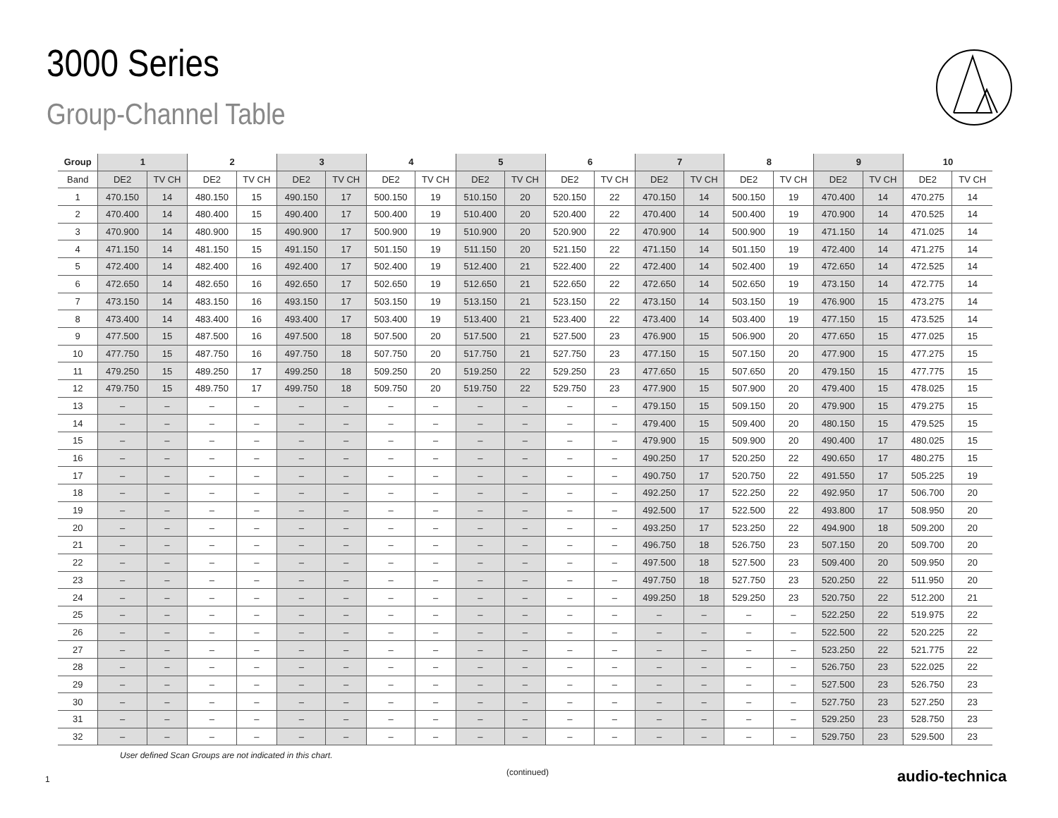3000 Series
Group-Channel Table
| Group | 1 | | 2 | | 3 | | 4 | | 5 | | 6 | | 7 | | 8 | | 9 | | 10 | |
| --- | --- | --- | --- | --- | --- | --- | --- | --- | --- | --- | --- | --- | --- | --- | --- | --- | --- | --- | --- | --- |
| Band | DE2 | TV CH | DE2 | TV CH | DE2 | TV CH | DE2 | TV CH | DE2 | TV CH | DE2 | TV CH | DE2 | TV CH | DE2 | TV CH | DE2 | TV CH | DE2 | TV CH |
| 1 | 470.150 | 14 | 480.150 | 15 | 490.150 | 17 | 500.150 | 19 | 510.150 | 20 | 520.150 | 22 | 470.150 | 14 | 500.150 | 19 | 470.400 | 14 | 470.275 | 14 |
| 2 | 470.400 | 14 | 480.400 | 15 | 490.400 | 17 | 500.400 | 19 | 510.400 | 20 | 520.400 | 22 | 470.400 | 14 | 500.400 | 19 | 470.900 | 14 | 470.525 | 14 |
| 3 | 470.900 | 14 | 480.900 | 15 | 490.900 | 17 | 500.900 | 19 | 510.900 | 20 | 520.900 | 22 | 470.900 | 14 | 500.900 | 19 | 471.150 | 14 | 471.025 | 14 |
| 4 | 471.150 | 14 | 481.150 | 15 | 491.150 | 17 | 501.150 | 19 | 511.150 | 20 | 521.150 | 22 | 471.150 | 14 | 501.150 | 19 | 472.400 | 14 | 471.275 | 14 |
| 5 | 472.400 | 14 | 482.400 | 16 | 492.400 | 17 | 502.400 | 19 | 512.400 | 21 | 522.400 | 22 | 472.400 | 14 | 502.400 | 19 | 472.650 | 14 | 472.525 | 14 |
| 6 | 472.650 | 14 | 482.650 | 16 | 492.650 | 17 | 502.650 | 19 | 512.650 | 21 | 522.650 | 22 | 472.650 | 14 | 502.650 | 19 | 473.150 | 14 | 472.775 | 14 |
| 7 | 473.150 | 14 | 483.150 | 16 | 493.150 | 17 | 503.150 | 19 | 513.150 | 21 | 523.150 | 22 | 473.150 | 14 | 503.150 | 19 | 476.900 | 15 | 473.275 | 14 |
| 8 | 473.400 | 14 | 483.400 | 16 | 493.400 | 17 | 503.400 | 19 | 513.400 | 21 | 523.400 | 22 | 473.400 | 14 | 503.400 | 19 | 477.150 | 15 | 473.525 | 14 |
| 9 | 477.500 | 15 | 487.500 | 16 | 497.500 | 18 | 507.500 | 20 | 517.500 | 21 | 527.500 | 23 | 476.900 | 15 | 506.900 | 20 | 477.650 | 15 | 477.025 | 15 |
| 10 | 477.750 | 15 | 487.750 | 16 | 497.750 | 18 | 507.750 | 20 | 517.750 | 21 | 527.750 | 23 | 477.150 | 15 | 507.150 | 20 | 477.900 | 15 | 477.275 | 15 |
| 11 | 479.250 | 15 | 489.250 | 17 | 499.250 | 18 | 509.250 | 20 | 519.250 | 22 | 529.250 | 23 | 477.650 | 15 | 507.650 | 20 | 479.150 | 15 | 477.775 | 15 |
| 12 | 479.750 | 15 | 489.750 | 17 | 499.750 | 18 | 509.750 | 20 | 519.750 | 22 | 529.750 | 23 | 477.900 | 15 | 507.900 | 20 | 479.400 | 15 | 478.025 | 15 |
| 13 | – | – | – | – | – | – | – | – | – | – | – | – | 479.150 | 15 | 509.150 | 20 | 479.900 | 15 | 479.275 | 15 |
| 14 | – | – | – | – | – | – | – | – | – | – | – | – | 479.400 | 15 | 509.400 | 20 | 480.150 | 15 | 479.525 | 15 |
| 15 | – | – | – | – | – | – | – | – | – | – | – | – | 479.900 | 15 | 509.900 | 20 | 490.400 | 17 | 480.025 | 15 |
| 16 | – | – | – | – | – | – | – | – | – | – | – | – | 490.250 | 17 | 520.250 | 22 | 490.650 | 17 | 480.275 | 15 |
| 17 | – | – | – | – | – | – | – | – | – | – | – | – | 490.750 | 17 | 520.750 | 22 | 491.550 | 17 | 505.225 | 19 |
| 18 | – | – | – | – | – | – | – | – | – | – | – | – | 492.250 | 17 | 522.250 | 22 | 492.950 | 17 | 506.700 | 20 |
| 19 | – | – | – | – | – | – | – | – | – | – | – | – | 492.500 | 17 | 522.500 | 22 | 493.800 | 17 | 508.950 | 20 |
| 20 | – | – | – | – | – | – | – | – | – | – | – | – | 493.250 | 17 | 523.250 | 22 | 494.900 | 18 | 509.200 | 20 |
| 21 | – | – | – | – | – | – | – | – | – | – | – | – | 496.750 | 18 | 526.750 | 23 | 507.150 | 20 | 509.700 | 20 |
| 22 | – | – | – | – | – | – | – | – | – | – | – | – | 497.500 | 18 | 527.500 | 23 | 509.400 | 20 | 509.950 | 20 |
| 23 | – | – | – | – | – | – | – | – | – | – | – | – | 497.750 | 18 | 527.750 | 23 | 520.250 | 22 | 511.950 | 20 |
| 24 | – | – | – | – | – | – | – | – | – | – | – | – | 499.250 | 18 | 529.250 | 23 | 520.750 | 22 | 512.200 | 21 |
| 25 | – | – | – | – | – | – | – | – | – | – | – | – | – | – | – | – | 522.250 | 22 | 519.975 | 22 |
| 26 | – | – | – | – | – | – | – | – | – | – | – | – | – | – | – | – | 522.500 | 22 | 520.225 | 22 |
| 27 | – | – | – | – | – | – | – | – | – | – | – | – | – | – | – | – | 523.250 | 22 | 521.775 | 22 |
| 28 | – | – | – | – | – | – | – | – | – | – | – | – | – | – | – | – | 526.750 | 23 | 522.025 | 22 |
| 29 | – | – | – | – | – | – | – | – | – | – | – | – | – | – | – | – | 527.500 | 23 | 526.750 | 23 |
| 30 | – | – | – | – | – | – | – | – | – | – | – | – | – | – | – | – | 527.750 | 23 | 527.250 | 23 |
| 31 | – | – | – | – | – | – | – | – | – | – | – | – | – | – | – | – | 529.250 | 23 | 528.750 | 23 |
| 32 | – | – | – | – | – | – | – | – | – | – | – | – | – | – | – | – | 529.750 | 23 | 529.500 | 23 |
User defined Scan Groups are not indicated in this chart.
1
(continued) audio-technica